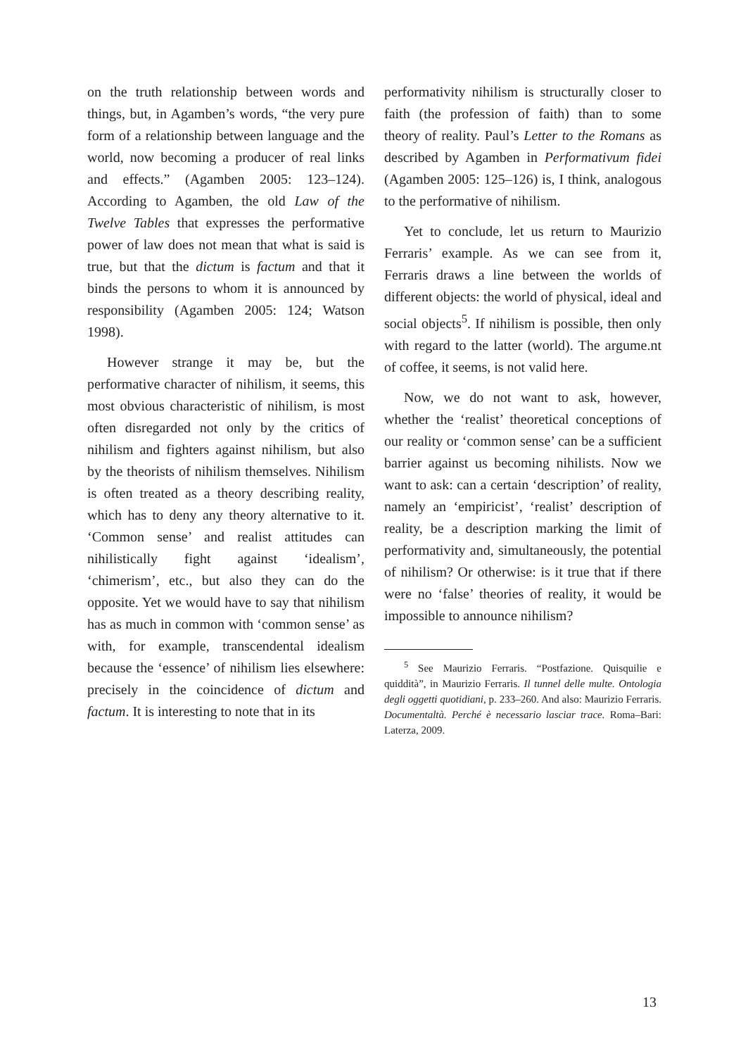on the truth relationship between words and things, but, in Agamben’s words, “the very pure form of a relationship between language and the world, now becoming a producer of real links and effects.” (Agamben 2005: 123–124). According to Agamben, the old Law of the Twelve Tables that expresses the performative power of law does not mean that what is said is true, but that the dictum is factum and that it binds the persons to whom it is announced by responsibility (Agamben 2005: 124; Watson 1998).
However strange it may be, but the performative character of nihilism, it seems, this most obvious characteristic of nihilism, is most often disregarded not only by the critics of nihilism and fighters against nihilism, but also by the theorists of nihilism themselves. Nihilism is often treated as a theory describing reality, which has to deny any theory alternative to it. ‘Common sense’ and realist attitudes can nihilistically fight against ‘idealism’, ‘chimerism’, etc., but also they can do the opposite. Yet we would have to say that nihilism has as much in common with ‘common sense’ as with, for example, transcendental idealism because the ‘essence’ of nihilism lies elsewhere: precisely in the coincidence of dictum and factum. It is interesting to note that in its
performativity nihilism is structurally closer to faith (the profession of faith) than to some theory of reality. Paul’s Letter to the Romans as described by Agamben in Performativum fidei (Agamben 2005: 125–126) is, I think, analogous to the performative of nihilism.
Yet to conclude, let us return to Maurizio Ferraris’ example. As we can see from it, Ferraris draws a line between the worlds of different objects: the world of physical, ideal and social objects<sup>5</sup>. If nihilism is possible, then only with regard to the latter (world). The argume.nt of coffee, it seems, is not valid here.
Now, we do not want to ask, however, whether the ‘realist’ theoretical conceptions of our reality or ‘common sense’ can be a sufficient barrier against us becoming nihilists. Now we want to ask: can a certain ‘description’ of reality, namely an ‘empiricist’, ‘realist’ description of reality, be a description marking the limit of performativity and, simultaneously, the potential of nihilism? Or otherwise: is it true that if there were no ‘false’ theories of reality, it would be impossible to announce nihilism?
<sup>5</sup> See Maurizio Ferraris. “Postfazione. Quisquilie e quiddità”, in Maurizio Ferraris. Il tunnel delle multe. Ontologia degli oggetti quotidiani, p. 233–260. And also: Maurizio Ferraris. Documentaltà. Perché è necessario lasciar trace. Roma–Bari: Laterza, 2009.
13